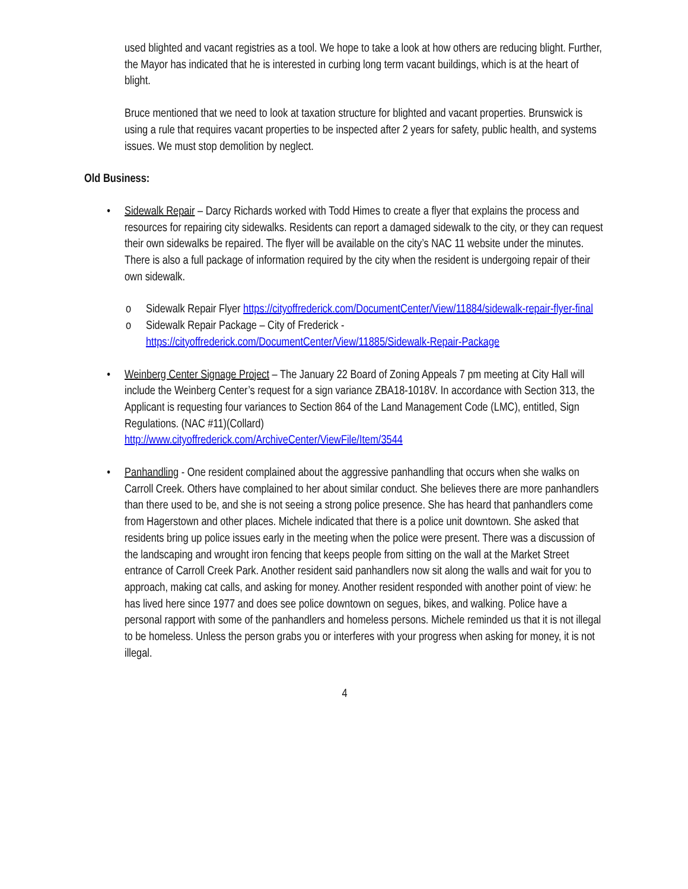used blighted and vacant registries as a tool. We hope to take a look at how others are reducing blight. Further, the Mayor has indicated that he is interested in curbing long term vacant buildings, which is at the heart of blight.
Bruce mentioned that we need to look at taxation structure for blighted and vacant properties. Brunswick is using a rule that requires vacant properties to be inspected after 2 years for safety, public health, and systems issues. We must stop demolition by neglect.
Old Business:
• Sidewalk Repair – Darcy Richards worked with Todd Himes to create a flyer that explains the process and resources for repairing city sidewalks. Residents can report a damaged sidewalk to the city, or they can request their own sidewalks be repaired. The flyer will be available on the city’s NAC 11 website under the minutes. There is also a full package of information required by the city when the resident is undergoing repair of their own sidewalk.
o Sidewalk Repair Flyer https://cityoffrederick.com/DocumentCenter/View/11884/sidewalk-repair-flyer-final
o Sidewalk Repair Package – City of Frederick - https://cityoffrederick.com/DocumentCenter/View/11885/Sidewalk-Repair-Package
• Weinberg Center Signage Project – The January 22 Board of Zoning Appeals 7 pm meeting at City Hall will include the Weinberg Center’s request for a sign variance ZBA18-1018V. In accordance with Section 313, the Applicant is requesting four variances to Section 864 of the Land Management Code (LMC), entitled, Sign Regulations. (NAC #11)(Collard)
http://www.cityoffrederick.com/ArchiveCenter/ViewFile/Item/3544
• Panhandling - One resident complained about the aggressive panhandling that occurs when she walks on Carroll Creek. Others have complained to her about similar conduct. She believes there are more panhandlers than there used to be, and she is not seeing a strong police presence. She has heard that panhandlers come from Hagerstown and other places. Michele indicated that there is a police unit downtown. She asked that residents bring up police issues early in the meeting when the police were present. There was a discussion of the landscaping and wrought iron fencing that keeps people from sitting on the wall at the Market Street entrance of Carroll Creek Park. Another resident said panhandlers now sit along the walls and wait for you to approach, making cat calls, and asking for money. Another resident responded with another point of view: he has lived here since 1977 and does see police downtown on segues, bikes, and walking. Police have a personal rapport with some of the panhandlers and homeless persons. Michele reminded us that it is not illegal to be homeless. Unless the person grabs you or interferes with your progress when asking for money, it is not illegal.
4